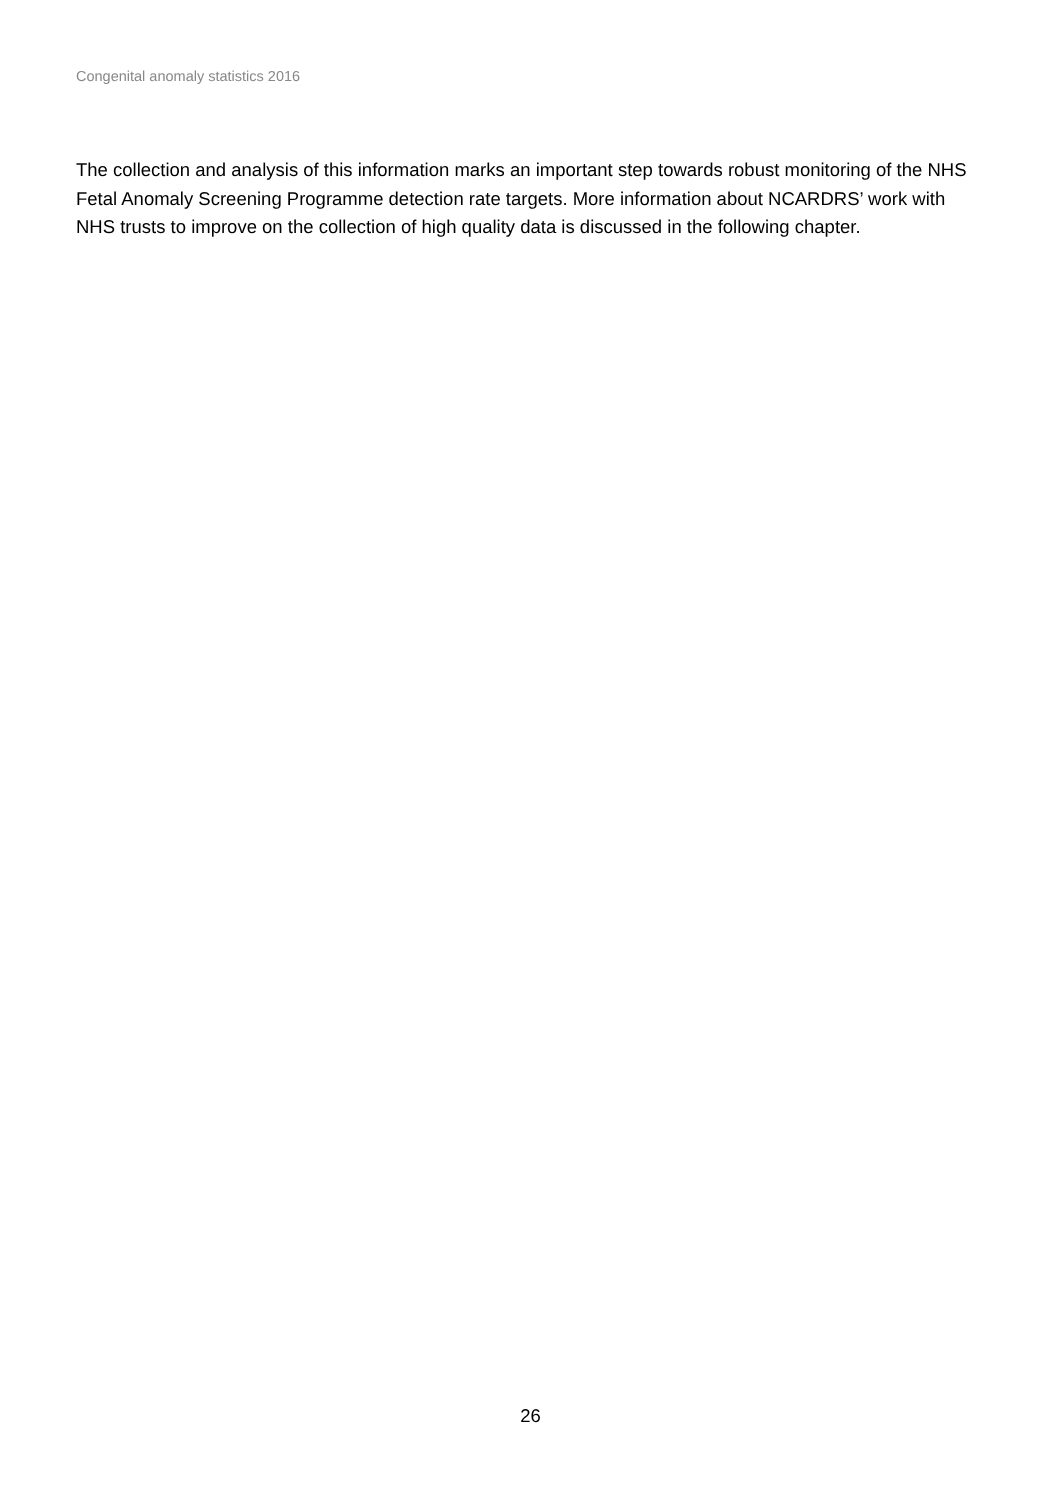Congenital anomaly statistics 2016
The collection and analysis of this information marks an important step towards robust monitoring of the NHS Fetal Anomaly Screening Programme detection rate targets. More information about NCARDRS’ work with NHS trusts to improve on the collection of high quality data is discussed in the following chapter.
26